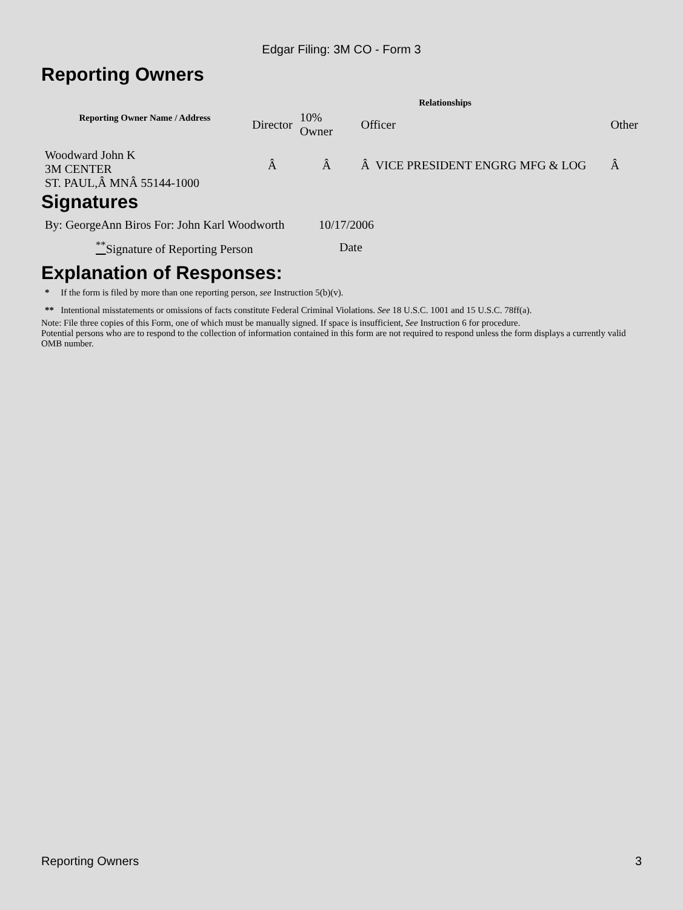Edgar Filing: 3M CO - Form 3
Reporting Owners
| Reporting Owner Name / Address | Relationships | | | |
| --- | --- | --- | --- | --- |
| | Director | 10% Owner | Officer | Other |
| Woodward John K 3M CENTER ST. PAUL,Â MNÂ 55144-1000 | Â | Â | Â VICE PRESIDENT ENGRG MFG & LOG | Â |
Signatures
| By: GeorgeAnn Biros For: John Karl Woodworth | 10/17/2006 |
| <sup>**</sup> Signature of Reporting Person | Date |
Explanation of Responses:
* If the form is filed by more than one reporting person, see Instruction 5(b)(v).
** Intentional misstatements or omissions of facts constitute Federal Criminal Violations. See 18 U.S.C. 1001 and 15 U.S.C. 78ff(a).
Note: File three copies of this Form, one of which must be manually signed. If space is insufficient, See Instruction 6 for procedure.
Potential persons who are to respond to the collection of information contained in this form are not required to respond unless the form displays a currently valid OMB number.
Reporting Owners 3